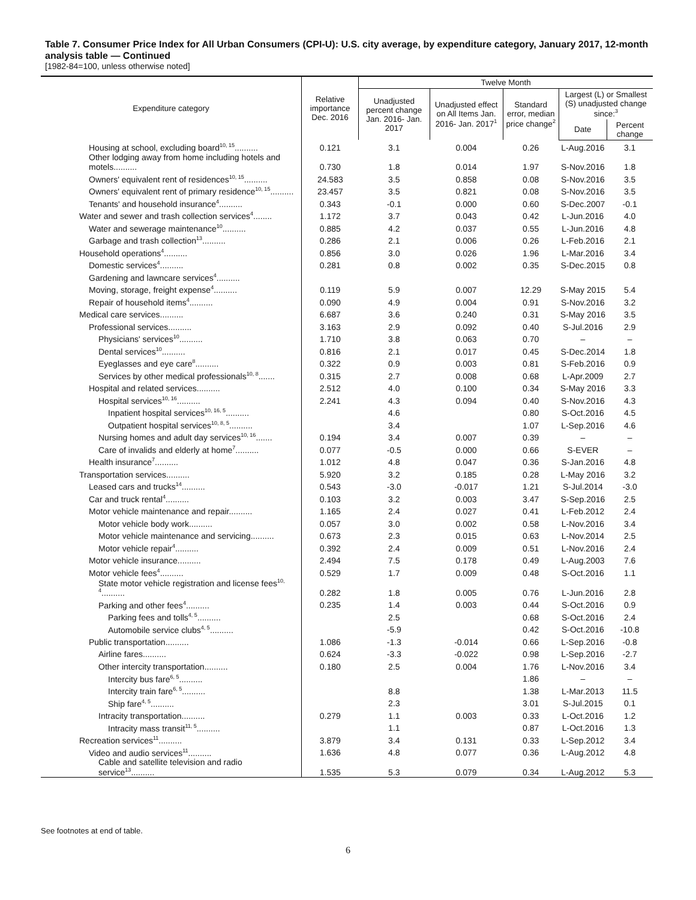Table 7. Consumer Price Index for All Urban Consumers (CPI-U): U.S. city average, by expenditure category, January 2017, 12-month analysis table — Continued
[1982-84=100, unless otherwise noted]
| Expenditure category | Relative importance Dec. 2016 | Twelve Month | | | | |
| --- | --- | --- | --- | --- | --- | --- |
| | | Unadjusted percent change Jan. 2016- Jan. 2017 | Unadjusted effect on All Items Jan. 2016- Jan. 2017<sup>1</sup> | Standard error, median price change<sup>2</sup> | Largest (L) or Smallest (S) unadjusted change since:<sup>3</sup> | |
| | | | | | Date | Percent change |
| Housing at school, excluding board<sup>10, 15</sup>.......... | 0.121 | 3.1 | 0.004 | 0.26 | L-Aug.2016 | 3.1 |
| Other lodging away from home including hotels and motels.......... | 0.730 | 1.8 | 0.014 | 1.97 | S-Nov.2016 | 1.8 |
| Owners' equivalent rent of residences<sup>10, 15</sup>.......... | 24.583 | 3.5 | 0.858 | 0.08 | S-Nov.2016 | 3.5 |
| Owners' equivalent rent of primary residence<sup>10, 15</sup>.......... | 23.457 | 3.5 | 0.821 | 0.08 | S-Nov.2016 | 3.5 |
| Tenants' and household insurance<sup>4</sup>.......... | 0.343 | -0.1 | 0.000 | 0.60 | S-Dec.2007 | -0.1 |
| Water and sewer and trash collection services<sup>4</sup>........ | 1.172 | 3.7 | 0.043 | 0.42 | L-Jun.2016 | 4.0 |
| Water and sewerage maintenance<sup>10</sup>.......... | 0.885 | 4.2 | 0.037 | 0.55 | L-Jun.2016 | 4.8 |
| Garbage and trash collection<sup>13</sup>.......... | 0.286 | 2.1 | 0.006 | 0.26 | L-Feb.2016 | 2.1 |
| Household operations<sup>4</sup>.......... | 0.856 | 3.0 | 0.026 | 1.96 | L-Mar.2016 | 3.4 |
| Domestic services<sup>4</sup>.......... | 0.281 | 0.8 | 0.002 | 0.35 | S-Dec.2015 | 0.8 |
| Gardening and lawncare services<sup>4</sup>.......... | | | | | | |
| Moving, storage, freight expense<sup>4</sup>.......... | 0.119 | 5.9 | 0.007 | 12.29 | S-May 2015 | 5.4 |
| Repair of household items<sup>4</sup>.......... | 0.090 | 4.9 | 0.004 | 0.91 | S-Nov.2016 | 3.2 |
| Medical care services.......... | 6.687 | 3.6 | 0.240 | 0.31 | S-May 2016 | 3.5 |
| Professional services.......... | 3.163 | 2.9 | 0.092 | 0.40 | S-Jul.2016 | 2.9 |
| Physicians' services<sup>10</sup>.......... | 1.710 | 3.8 | 0.063 | 0.70 | – | – |
| Dental services<sup>10</sup>.......... | 0.816 | 2.1 | 0.017 | 0.45 | S-Dec.2014 | 1.8 |
| Eyeglasses and eye care<sup>8</sup>.......... | 0.322 | 0.9 | 0.003 | 0.81 | S-Feb.2016 | 0.9 |
| Services by other medical professionals<sup>10, 8</sup>....... | 0.315 | 2.7 | 0.008 | 0.68 | L-Apr.2009 | 2.7 |
| Hospital and related services.......... | 2.512 | 4.0 | 0.100 | 0.34 | S-May 2016 | 3.3 |
| Hospital services<sup>10, 16</sup>.......... | 2.241 | 4.3 | 0.094 | 0.40 | S-Nov.2016 | 4.3 |
| Inpatient hospital services<sup>10, 16, 5</sup>.......... | | 4.6 | | 0.80 | S-Oct.2016 | 4.5 |
| Outpatient hospital services<sup>10, 8, 5</sup>.......... | | 3.4 | | 1.07 | L-Sep.2016 | 4.6 |
| Nursing homes and adult day services<sup>10, 16</sup>....... | 0.194 | 3.4 | 0.007 | 0.39 | – | – |
| Care of invalids and elderly at home<sup>7</sup>.......... | 0.077 | -0.5 | 0.000 | 0.66 | S-EVER | – |
| Health insurance<sup>7</sup>.......... | 1.012 | 4.8 | 0.047 | 0.36 | S-Jan.2016 | 4.8 |
| Transportation services.......... | 5.920 | 3.2 | 0.185 | 0.28 | L-May 2016 | 3.2 |
| Leased cars and trucks<sup>14</sup>.......... | 0.543 | -3.0 | -0.017 | 1.21 | S-Jul.2014 | -3.0 |
| Car and truck rental<sup>4</sup>.......... | 0.103 | 3.2 | 0.003 | 3.47 | S-Sep.2016 | 2.5 |
| Motor vehicle maintenance and repair.......... | 1.165 | 2.4 | 0.027 | 0.41 | L-Feb.2012 | 2.4 |
| Motor vehicle body work.......... | 0.057 | 3.0 | 0.002 | 0.58 | L-Nov.2016 | 3.4 |
| Motor vehicle maintenance and servicing.......... | 0.673 | 2.3 | 0.015 | 0.63 | L-Nov.2014 | 2.5 |
| Motor vehicle repair<sup>4</sup>.......... | 0.392 | 2.4 | 0.009 | 0.51 | L-Nov.2016 | 2.4 |
| Motor vehicle insurance.......... | 2.494 | 7.5 | 0.178 | 0.49 | L-Aug.2003 | 7.6 |
| Motor vehicle fees<sup>4</sup>.......... | 0.529 | 1.7 | 0.009 | 0.48 | S-Oct.2016 | 1.1 |
| State motor vehicle registration and license fees<sup>10, 4</sup>.......... | 0.282 | 1.8 | 0.005 | 0.76 | L-Jun.2016 | 2.8 |
| Parking and other fees<sup>4</sup>.......... | 0.235 | 1.4 | 0.003 | 0.44 | S-Oct.2016 | 0.9 |
| Parking fees and tolls<sup>4, 5</sup>.......... | | 2.5 | | 0.68 | S-Oct.2016 | 2.4 |
| Automobile service clubs<sup>4, 5</sup>.......... | | -5.9 | | 0.42 | S-Oct.2016 | -10.8 |
| Public transportation.......... | 1.086 | -1.3 | -0.014 | 0.66 | L-Sep.2016 | -0.8 |
| Airline fares.......... | 0.624 | -3.3 | -0.022 | 0.98 | L-Sep.2016 | -2.7 |
| Other intercity transportation.......... | 0.180 | 2.5 | 0.004 | 1.76 | L-Nov.2016 | 3.4 |
| Intercity bus fare<sup>6, 5</sup>.......... | | | | 1.86 | – | – |
| Intercity train fare<sup>6, 5</sup>.......... | | 8.8 | | 1.38 | L-Mar.2013 | 11.5 |
| Ship fare<sup>4, 5</sup>.......... | | 2.3 | | 3.01 | S-Jul.2015 | 0.1 |
| Intracity transportation.......... | 0.279 | 1.1 | 0.003 | 0.33 | L-Oct.2016 | 1.2 |
| Intracity mass transit<sup>11, 5</sup>.......... | | 1.1 | | 0.87 | L-Oct.2016 | 1.3 |
| Recreation services<sup>11</sup>.......... | 3.879 | 3.4 | 0.131 | 0.33 | L-Sep.2012 | 3.4 |
| Video and audio services<sup>11</sup>.......... | 1.636 | 4.8 | 0.077 | 0.36 | L-Aug.2012 | 4.8 |
| Cable and satellite television and radio service<sup>13</sup>.......... | 1.535 | 5.3 | 0.079 | 0.34 | L-Aug.2012 | 5.3 |
See footnotes at end of table.
6